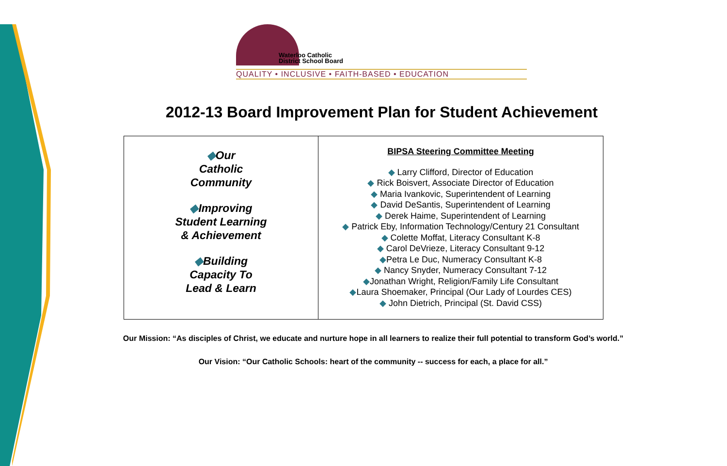Waterloo Catholic
District School Board
QUALITY • INCLUSIVE • FAITH-BASED • EDUCATION
2012-13 Board Improvement Plan for Student Achievement
| ◆ Our Catholic Community ◆ Improving Student Learning & Achievement ◆ Building Capacity To Lead & Learn | BIPSA Steering Committee Meeting ◆ Larry Clifford, Director of Education ◆ Rick Boisvert, Associate Director of Education ◆ Maria Ivankovic, Superintendent of Learning ◆ David DeSantis, Superintendent of Learning ◆ Derek Haime, Superintendent of Learning ◆ Patrick Eby, Information Technology/Century 21 Consultant ◆ Colette Moffat, Literacy Consultant K-8 ◆ Carol DeVrieze, Literacy Consultant 9-12 ◆ Petra Le Duc, Numeracy Consultant K-8 ◆ Nancy Snyder, Numeracy Consultant 7-12 ◆ Jonathan Wright, Religion/Family Life Consultant ◆ Laura Shoemaker, Principal (Our Lady of Lourdes CES) ◆ John Dietrich, Principal (St. David CSS) |
Our Mission: “As disciples of Christ, we educate and nurture hope in all learners to realize their full potential to transform God’s world.”
Our Vision: “Our Catholic Schools: heart of the community -- success for each, a place for all.”